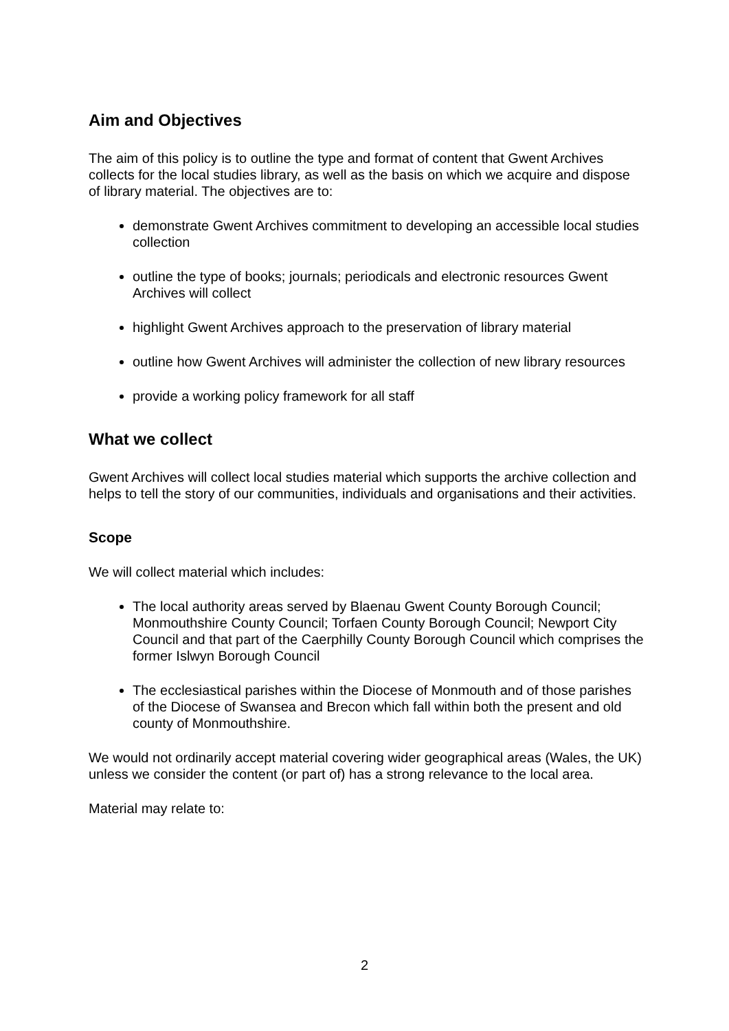Aim and Objectives
The aim of this policy is to outline the type and format of content that Gwent Archives collects for the local studies library, as well as the basis on which we acquire and dispose of library material. The objectives are to:
demonstrate Gwent Archives commitment to developing an accessible local studies collection
outline the type of books; journals; periodicals and electronic resources Gwent Archives will collect
highlight Gwent Archives approach to the preservation of library material
outline how Gwent Archives will administer the collection of new library resources
provide a working policy framework for all staff
What we collect
Gwent Archives will collect local studies material which supports the archive collection and helps to tell the story of our communities, individuals and organisations and their activities.
Scope
We will collect material which includes:
The local authority areas served by Blaenau Gwent County Borough Council; Monmouthshire County Council; Torfaen County Borough Council; Newport City Council and that part of the Caerphilly County Borough Council which comprises the former Islwyn Borough Council
The ecclesiastical parishes within the Diocese of Monmouth and of those parishes of the Diocese of Swansea and Brecon which fall within both the present and old county of Monmouthshire.
We would not ordinarily accept material covering wider geographical areas (Wales, the UK) unless we consider the content (or part of) has a strong relevance to the local area.
Material may relate to:
2